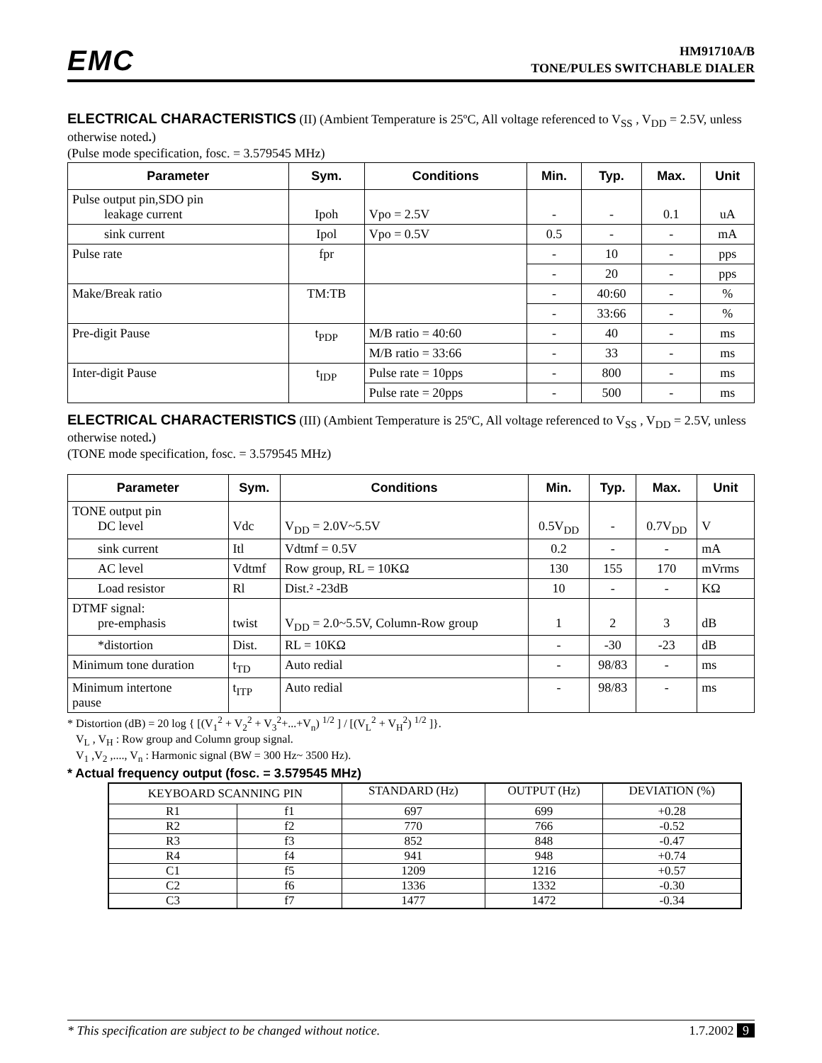EMC
HM91710A/B
TONE/PULES SWITCHABLE DIALER
ELECTRICAL CHARACTERISTICS
(II) (Ambient Temperature is 25ºC, All voltage referenced to V<sub>SS</sub> , V<sub>DD</sub> = 2.5V, unless otherwise noted.)
(Pulse mode specification, fosc. = 3.579545 MHz)
| Parameter | Sym. | Conditions | Min. | Typ. | Max. | Unit |
| --- | --- | --- | --- | --- | --- | --- |
| Pulse output pin,SDO pin leakage current | Ipoh | Vpo = 2.5V | - | - | 0.1 | uA |
| sink current | Ipol | Vpo = 0.5V | 0.5 | - | - | mA |
| Pulse rate | fpr | | - | 10 | - | pps |
| | | | - | 20 | - | pps |
| Make/Break ratio | TM:TB | | - | 40:60 | - | % |
| | | | - | 33:66 | - | % |
| Pre-digit Pause | t<sub>PDP</sub> | M/B ratio = 40:60 | - | 40 | - | ms |
| | | M/B ratio = 33:66 | - | 33 | - | ms |
| Inter-digit Pause | t<sub>IDP</sub> | Pulse rate = 10pps | - | 800 | - | ms |
| | | Pulse rate = 20pps | - | 500 | - | ms |
ELECTRICAL CHARACTERISTICS
(III) (Ambient Temperature is 25ºC, All voltage referenced to V<sub>SS</sub> , V<sub>DD</sub> = 2.5V, unless otherwise noted.)
(TONE mode specification, fosc. = 3.579545 MHz)
| Parameter | Sym. | Conditions | Min. | Typ. | Max. | Unit |
| --- | --- | --- | --- | --- | --- | --- |
| TONE output pin DC level | Vdc | V<sub>DD</sub> = 2.0V~5.5V | 0.5V<sub>DD</sub> | - | 0.7V<sub>DD</sub> | V |
| sink current | Itl | Vdtmf = 0.5V | 0.2 | - | - | mA |
| AC level | Vdtmf | Row group, RL = 10KΩ | 130 | 155 | 170 | mVrms |
| Load resistor | Rl | Dist.² -23dB | 10 | - | - | KΩ |
| DTMF signal: pre-emphasis | twist | V<sub>DD</sub> = 2.0~5.5V, Column-Row group | 1 | 2 | 3 | dB |
| *distortion | Dist. | RL = 10KΩ | - | -30 | -23 | dB |
| Minimum tone duration | t<sub>TD</sub> | Auto redial | - | 98/83 | - | ms |
| Minimum intertone pause | t<sub>ITP</sub> | Auto redial | - | 98/83 | - | ms |
* Distortion (dB) = 20 log { [(V<sub>1</sub><sup>2</sup> + V<sub>2</sub><sup>2</sup> + V<sub>3</sub><sup>2</sup>+...+V<sub>n</sub>) <sup>1/2</sup> ] / [(V<sub>L</sub><sup>2</sup> + V<sub>H</sub><sup>2</sup>) <sup>1/2</sup> ]}.
V<sub>L</sub> , V<sub>H</sub> : Row group and Column group signal.
V<sub>1</sub> ,V<sub>2</sub> ,...., V<sub>n</sub> : Harmonic signal (BW = 300 Hz~ 3500 Hz).
* Actual frequency output (fosc. = 3.579545 MHz)
| KEYBOARD SCANNING PIN | | STANDARD (Hz) | OUTPUT (Hz) | DEVIATION (%) |
| R1 | f1 | 697 | 699 | +0.28 |
| R2 | f2 | 770 | 766 | -0.52 |
| R3 | f3 | 852 | 848 | -0.47 |
| R4 | f4 | 941 | 948 | +0.74 |
| C1 | f5 | 1209 | 1216 | +0.57 |
| C2 | f6 | 1336 | 1332 | -0.30 |
| C3 | f7 | 1477 | 1472 | -0.34 |
* This specification are subject to be changed without notice. 1.7.2002 9